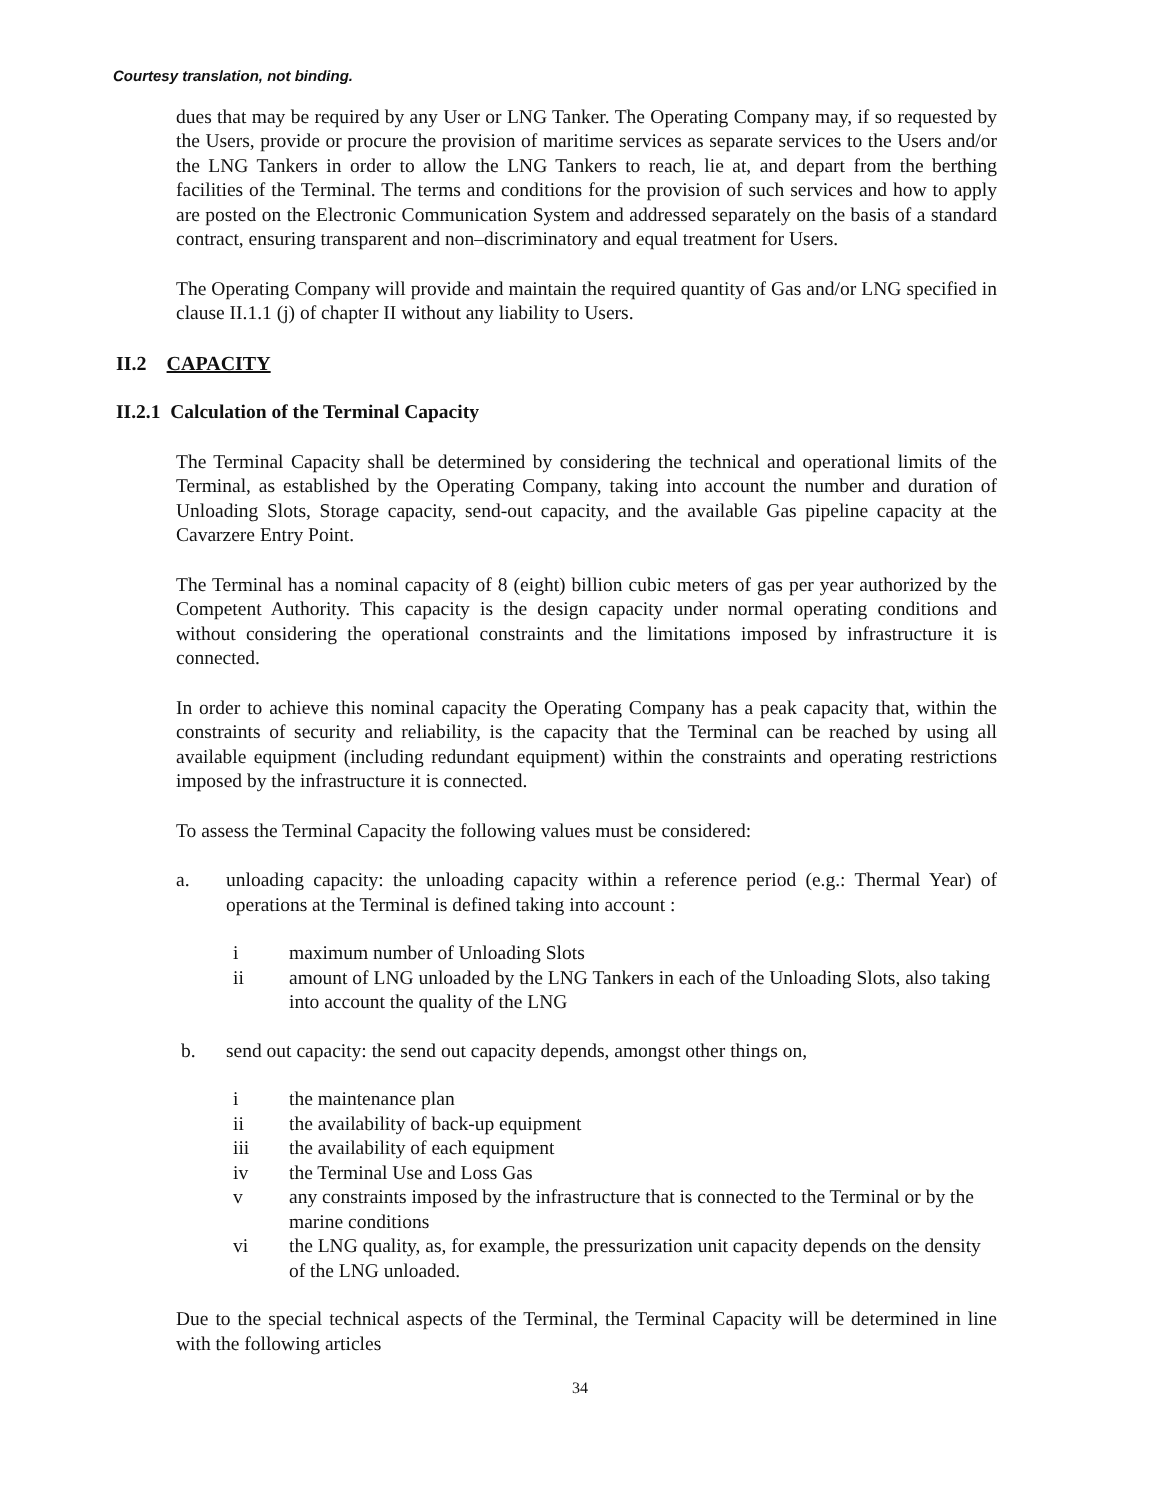Courtesy translation, not binding.
dues that may be required by any User or LNG Tanker. The Operating Company may, if so requested by the Users, provide or procure the provision of maritime services as separate services to the Users and/or the LNG Tankers in order to allow the LNG Tankers to reach, lie at, and depart from the berthing facilities of the Terminal. The terms and conditions for the provision of such services and how to apply are posted on the Electronic Communication System and addressed separately on the basis of a standard contract, ensuring transparent and non–discriminatory and equal treatment for Users.
The Operating Company will provide and maintain the required quantity of Gas and/or LNG specified in clause II.1.1 (j) of chapter II without any liability to Users.
II.2 CAPACITY
II.2.1 Calculation of the Terminal Capacity
The Terminal Capacity shall be determined by considering the technical and operational limits of the Terminal, as established by the Operating Company, taking into account the number and duration of Unloading Slots, Storage capacity, send-out capacity, and the available Gas pipeline capacity at the Cavarzere Entry Point.
The Terminal has a nominal capacity of 8 (eight) billion cubic meters of gas per year authorized by the Competent Authority. This capacity is the design capacity under normal operating conditions and without considering the operational constraints and the limitations imposed by infrastructure it is connected.
In order to achieve this nominal capacity the Operating Company has a peak capacity that, within the constraints of security and reliability, is the capacity that the Terminal can be reached by using all available equipment (including redundant equipment) within the constraints and operating restrictions imposed by the infrastructure it is connected.
To assess the Terminal Capacity the following values must be considered:
a. unloading capacity: the unloading capacity within a reference period (e.g.: Thermal Year) of operations at the Terminal is defined taking into account :
i maximum number of Unloading Slots
ii amount of LNG unloaded by the LNG Tankers in each of the Unloading Slots, also taking into account the quality of the LNG
b. send out capacity: the send out capacity depends, amongst other things on,
i the maintenance plan
ii the availability of back-up equipment
iii the availability of each equipment
iv the Terminal Use and Loss Gas
v any constraints imposed by the infrastructure that is connected to the Terminal or by the marine conditions
vi the LNG quality, as, for example, the pressurization unit capacity depends on the density of the LNG unloaded.
Due to the special technical aspects of the Terminal, the Terminal Capacity will be determined in line with the following articles
34